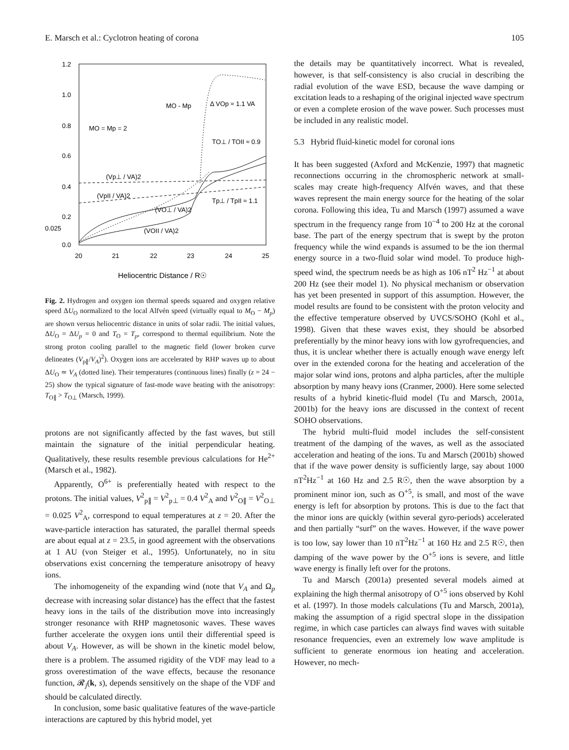E. Marsch et al.: Cyclotron heating of corona 105
1.2
1.0
0.8
0.6
0.4
0.2
0.025
0.0
20
21
22
23
24
25
Heliocentric Distance / R☉
MO - Mp
Δ VOp ≈ 1.1 VA
MO = Mp = 2
TO⊥ / TOII ≈ 0.9
(Vp⊥ / VA)2
(VpII / VA)2
(VO⊥ / VA)2
Tp⊥ / TpII ≈ 1.1
(VOII / VA)2
Fig. 2. Hydrogen and oxygen ion thermal speeds squared and oxygen relative speed ΔU<sub>O</sub> normalized to the local Alfvén speed (virtually equal to M<sub>O</sub> − M<sub>p</sub>) are shown versus heliocentric distance in units of solar radii. The initial values, ΔU<sub>O</sub> = ΔU<sub>p</sub> = 0 and T<sub>O</sub> = T<sub>p</sub>, correspond to thermal equilibrium. Note the strong proton cooling parallel to the magnetic field (lower broken curve delineates (V<sub>p∥</sub>/V<sub>A</sub>)<sup>2</sup>). Oxygen ions are accelerated by RHP waves up to about ΔU<sub>O</sub> ≃ V<sub>A</sub> (dotted line). Their temperatures (continuous lines) finally (z = 24 − 25) show the typical signature of fast-mode wave heating with the anisotropy: T<sub>O∥</sub> > T<sub>O⊥</sub> (Marsch, 1999).
protons are not significantly affected by the fast waves, but still maintain the signature of the initial perpendicular heating. Qualitatively, these results resemble previous calculations for He<sup>2+</sup> (Marsch et al., 1982).
Apparently, O<sup>6+</sup> is preferentially heated with respect to the protons. The initial values, V<sup>2</sup><sub>p∥</sub> = V<sup>2</sup><sub>p⊥</sub> = 0.4 V<sup>2</sup><sub>A</sub> and V<sup>2</sup><sub>O∥</sub> = V<sup>2</sup><sub>O⊥</sub> = 0.025 V<sup>2</sup><sub>A</sub>, correspond to equal temperatures at z = 20. After the wave-particle interaction has saturated, the parallel thermal speeds are about equal at z = 23.5, in good agreement with the observations at 1 AU (von Steiger et al., 1995). Unfortunately, no in situ observations exist concerning the temperature anisotropy of heavy ions.
The inhomogeneity of the expanding wind (note that V<sub>A</sub> and Ω<sub>p</sub> decrease with increasing solar distance) has the effect that the fastest heavy ions in the tails of the distribution move into increasingly stronger resonance with RHP magnetosonic waves. These waves further accelerate the oxygen ions until their differential speed is about V<sub>A</sub>. However, as will be shown in the kinetic model below, there is a problem. The assumed rigidity of the VDF may lead to a gross overestimation of the wave effects, because the resonance function, 𝓡<sub>j</sub>(k, s), depends sensitively on the shape of the VDF and should be calculated directly.
In conclusion, some basic qualitative features of the wave-particle interactions are captured by this hybrid model, yet
the details may be quantitatively incorrect. What is revealed, however, is that self-consistency is also crucial in describing the radial evolution of the wave ESD, because the wave damping or excitation leads to a reshaping of the original injected wave spectrum or even a complete erosion of the wave power. Such processes must be included in any realistic model.
5.3 Hybrid fluid-kinetic model for coronal ions
It has been suggested (Axford and McKenzie, 1997) that magnetic reconnections occurring in the chromospheric network at small-scales may create high-frequency Alfvén waves, and that these waves represent the main energy source for the heating of the solar corona. Following this idea, Tu and Marsch (1997) assumed a wave spectrum in the frequency range from 10<sup>−4</sup> to 200 Hz at the coronal base. The part of the energy spectrum that is swept by the proton frequency while the wind expands is assumed to be the ion thermal energy source in a two-fluid solar wind model. To produce high-speed wind, the spectrum needs be as high as 106 nT<sup>2</sup> Hz<sup>−1</sup> at about 200 Hz (see their model 1). No physical mechanism or observation has yet been presented in support of this assumption. However, the model results are found to be consistent with the proton velocity and the effective temperature observed by UVCS/SOHO (Kohl et al., 1998). Given that these waves exist, they should be absorbed preferentially by the minor heavy ions with low gyrofrequencies, and thus, it is unclear whether there is actually enough wave energy left over in the extended corona for the heating and acceleration of the major solar wind ions, protons and alpha particles, after the multiple absorption by many heavy ions (Cranmer, 2000). Here some selected results of a hybrid kinetic-fluid model (Tu and Marsch, 2001a, 2001b) for the heavy ions are discussed in the context of recent SOHO observations.
The hybrid multi-fluid model includes the self-consistent treatment of the damping of the waves, as well as the associated acceleration and heating of the ions. Tu and Marsch (2001b) showed that if the wave power density is sufficiently large, say about 1000 nT<sup>2</sup>Hz<sup>−1</sup> at 160 Hz and 2.5 R☉, then the wave absorption by a prominent minor ion, such as O<sup>+5</sup>, is small, and most of the wave energy is left for absorption by protons. This is due to the fact that the minor ions are quickly (within several gyro-periods) accelerated and then partially “surf” on the waves. However, if the wave power is too low, say lower than 10 nT<sup>2</sup>Hz<sup>−1</sup> at 160 Hz and 2.5 R☉, then damping of the wave power by the O<sup>+5</sup> ions is severe, and little wave energy is finally left over for the protons.
Tu and Marsch (2001a) presented several models aimed at explaining the high thermal anisotropy of O<sup>+5</sup> ions observed by Kohl et al. (1997). In those models calculations (Tu and Marsch, 2001a), making the assumption of a rigid spectral slope in the dissipation regime, in which case particles can always find waves with suitable resonance frequencies, even an extremely low wave amplitude is sufficient to generate enormous ion heating and acceleration. However, no mech-